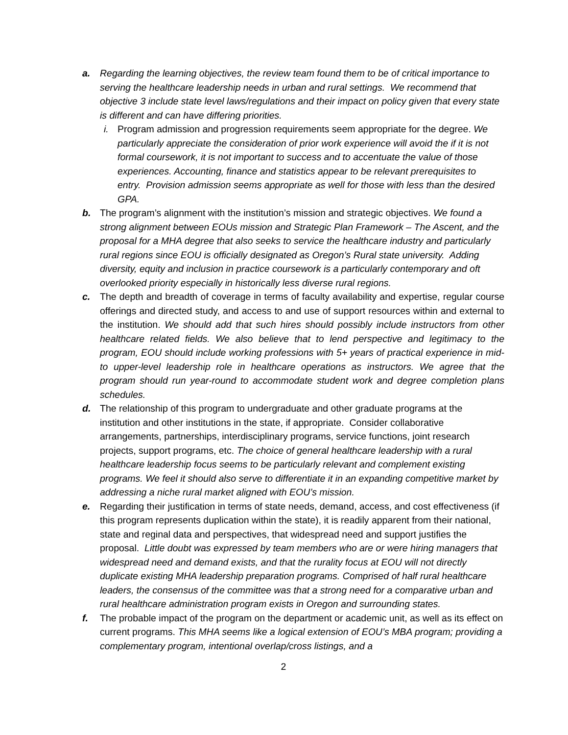a. Regarding the learning objectives, the review team found them to be of critical importance to serving the healthcare leadership needs in urban and rural settings. We recommend that objective 3 include state level laws/regulations and their impact on policy given that every state is different and can have differing priorities.
i. Program admission and progression requirements seem appropriate for the degree. We particularly appreciate the consideration of prior work experience will avoid the if it is not formal coursework, it is not important to success and to accentuate the value of those experiences. Accounting, finance and statistics appear to be relevant prerequisites to entry. Provision admission seems appropriate as well for those with less than the desired GPA.
b. The program’s alignment with the institution’s mission and strategic objectives. We found a strong alignment between EOUs mission and Strategic Plan Framework – The Ascent, and the proposal for a MHA degree that also seeks to service the healthcare industry and particularly rural regions since EOU is officially designated as Oregon’s Rural state university. Adding diversity, equity and inclusion in practice coursework is a particularly contemporary and oft overlooked priority especially in historically less diverse rural regions.
c. The depth and breadth of coverage in terms of faculty availability and expertise, regular course offerings and directed study, and access to and use of support resources within and external to the institution. We should add that such hires should possibly include instructors from other healthcare related fields. We also believe that to lend perspective and legitimacy to the program, EOU should include working professions with 5+ years of practical experience in mid- to upper-level leadership role in healthcare operations as instructors. We agree that the program should run year-round to accommodate student work and degree completion plans schedules.
d. The relationship of this program to undergraduate and other graduate programs at the institution and other institutions in the state, if appropriate. Consider collaborative arrangements, partnerships, interdisciplinary programs, service functions, joint research projects, support programs, etc. The choice of general healthcare leadership with a rural healthcare leadership focus seems to be particularly relevant and complement existing programs. We feel it should also serve to differentiate it in an expanding competitive market by addressing a niche rural market aligned with EOU’s mission.
e. Regarding their justification in terms of state needs, demand, access, and cost effectiveness (if this program represents duplication within the state), it is readily apparent from their national, state and reginal data and perspectives, that widespread need and support justifies the proposal. Little doubt was expressed by team members who are or were hiring managers that widespread need and demand exists, and that the rurality focus at EOU will not directly duplicate existing MHA leadership preparation programs. Comprised of half rural healthcare leaders, the consensus of the committee was that a strong need for a comparative urban and rural healthcare administration program exists in Oregon and surrounding states.
f. The probable impact of the program on the department or academic unit, as well as its effect on current programs. This MHA seems like a logical extension of EOU’s MBA program; providing a complementary program, intentional overlap/cross listings, and a
2